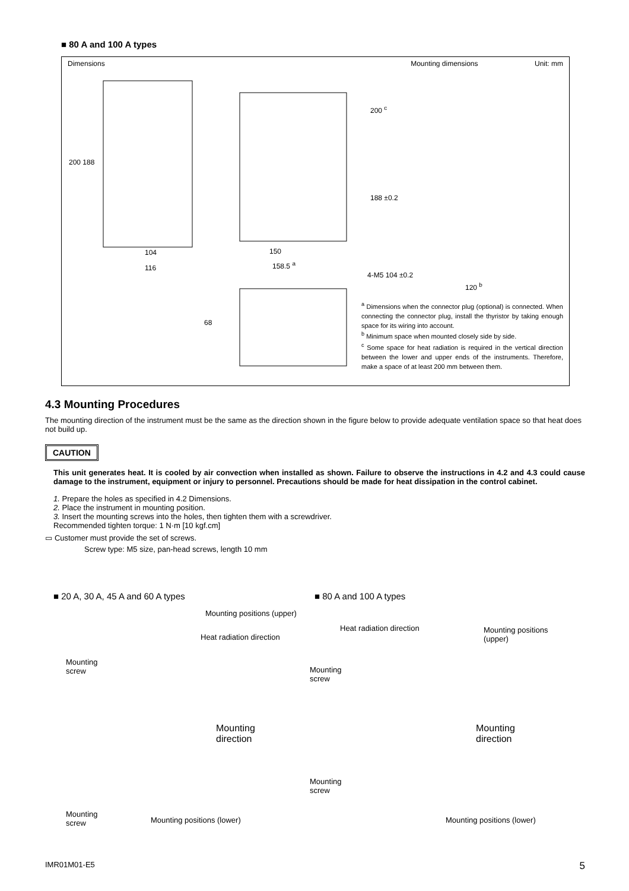■ 80 A and 100 A types
Dimensions Mounting dimensions Unit: mm
104
116
150
158.5 <sup>a</sup>
200 188
68
200 <sup>c</sup>
188 ±0.2
4-M5 104 ±0.2
120 <sup>b</sup>
<sup>a</sup> Dimensions when the connector plug (optional) is connected. When connecting the connector plug, install the thyristor by taking enough space for its wiring into account.
<sup>b</sup> Minimum space when mounted closely side by side.
<sup>c</sup> Some space for heat radiation is required in the vertical direction between the lower and upper ends of the instruments. Therefore, make a space of at least 200 mm between them.
4.3 Mounting Procedures
The mounting direction of the instrument must be the same as the direction shown in the figure below to provide adequate ventilation space so that heat does not build up.
CAUTION
This unit generates heat. It is cooled by air convection when installed as shown. Failure to observe the instructions in 4.2 and 4.3 could cause damage to the instrument, equipment or injury to personnel. Precautions should be made for heat dissipation in the control cabinet.
1. Prepare the holes as specified in 4.2 Dimensions.
2. Place the instrument in mounting position.
3. Insert the mounting screws into the holes, then tighten them with a screwdriver.
Recommended tighten torque: 1 N·m [10 kgf.cm]
▭ Customer must provide the set of screws.
Screw type: M5 size, pan-head screws, length 10 mm
■ 20 A, 30 A, 45 A and 60 A types ■ 80 A and 100 A types
Mounting positions (upper)
Heat radiation direction
Mounting
screw
Mounting
direction
Mounting
screw
Mounting positions (lower)
Heat radiation direction
Mounting positions
(upper)
Mounting
screw
Mounting
direction
Mounting
screw
Mounting positions (lower)
IMR01M01-E5 5